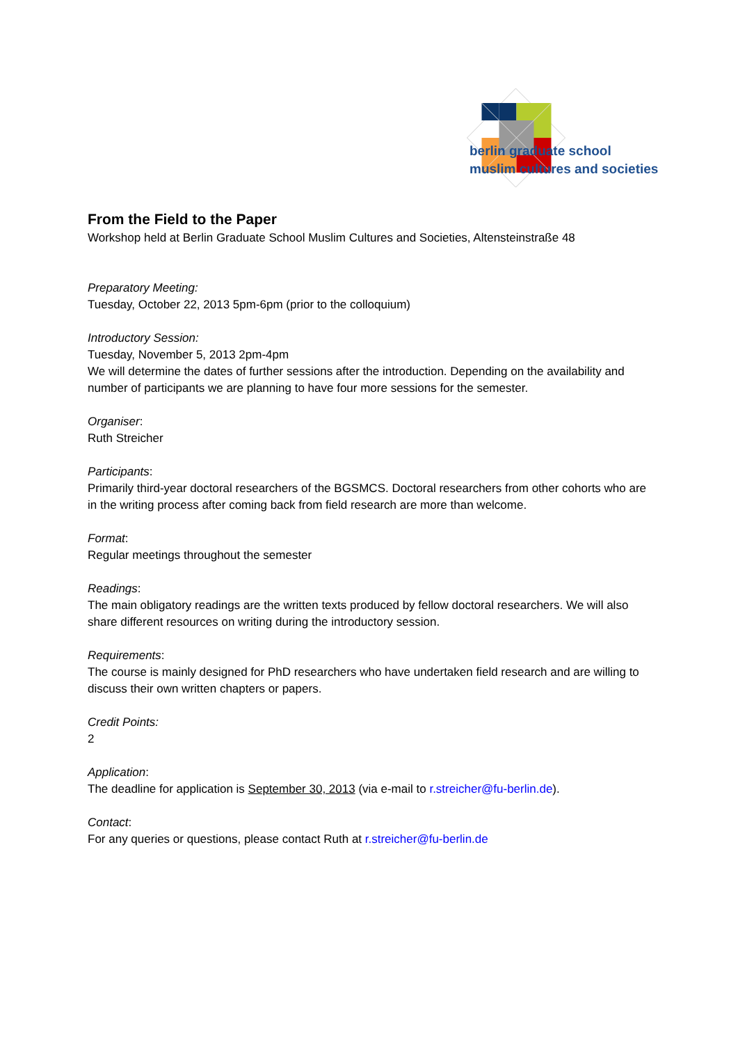berlin graduate school
muslim cultures and societies
From the Field to the Paper
Workshop held at Berlin Graduate School Muslim Cultures and Societies, Altensteinstraße 48
Preparatory Meeting:
Tuesday, October 22, 2013 5pm-6pm (prior to the colloquium)
Introductory Session:
Tuesday, November 5, 2013 2pm-4pm
We will determine the dates of further sessions after the introduction. Depending on the availability and number of participants we are planning to have four more sessions for the semester.
Organiser:
Ruth Streicher
Participants:
Primarily third-year doctoral researchers of the BGSMCS. Doctoral researchers from other cohorts who are in the writing process after coming back from field research are more than welcome.
Format:
Regular meetings throughout the semester
Readings:
The main obligatory readings are the written texts produced by fellow doctoral researchers. We will also share different resources on writing during the introductory session.
Requirements:
The course is mainly designed for PhD researchers who have undertaken field research and are willing to discuss their own written chapters or papers.
Credit Points:
2
Application:
The deadline for application is September 30, 2013 (via e-mail to r.streicher@fu-berlin.de).
Contact:
For any queries or questions, please contact Ruth at r.streicher@fu-berlin.de